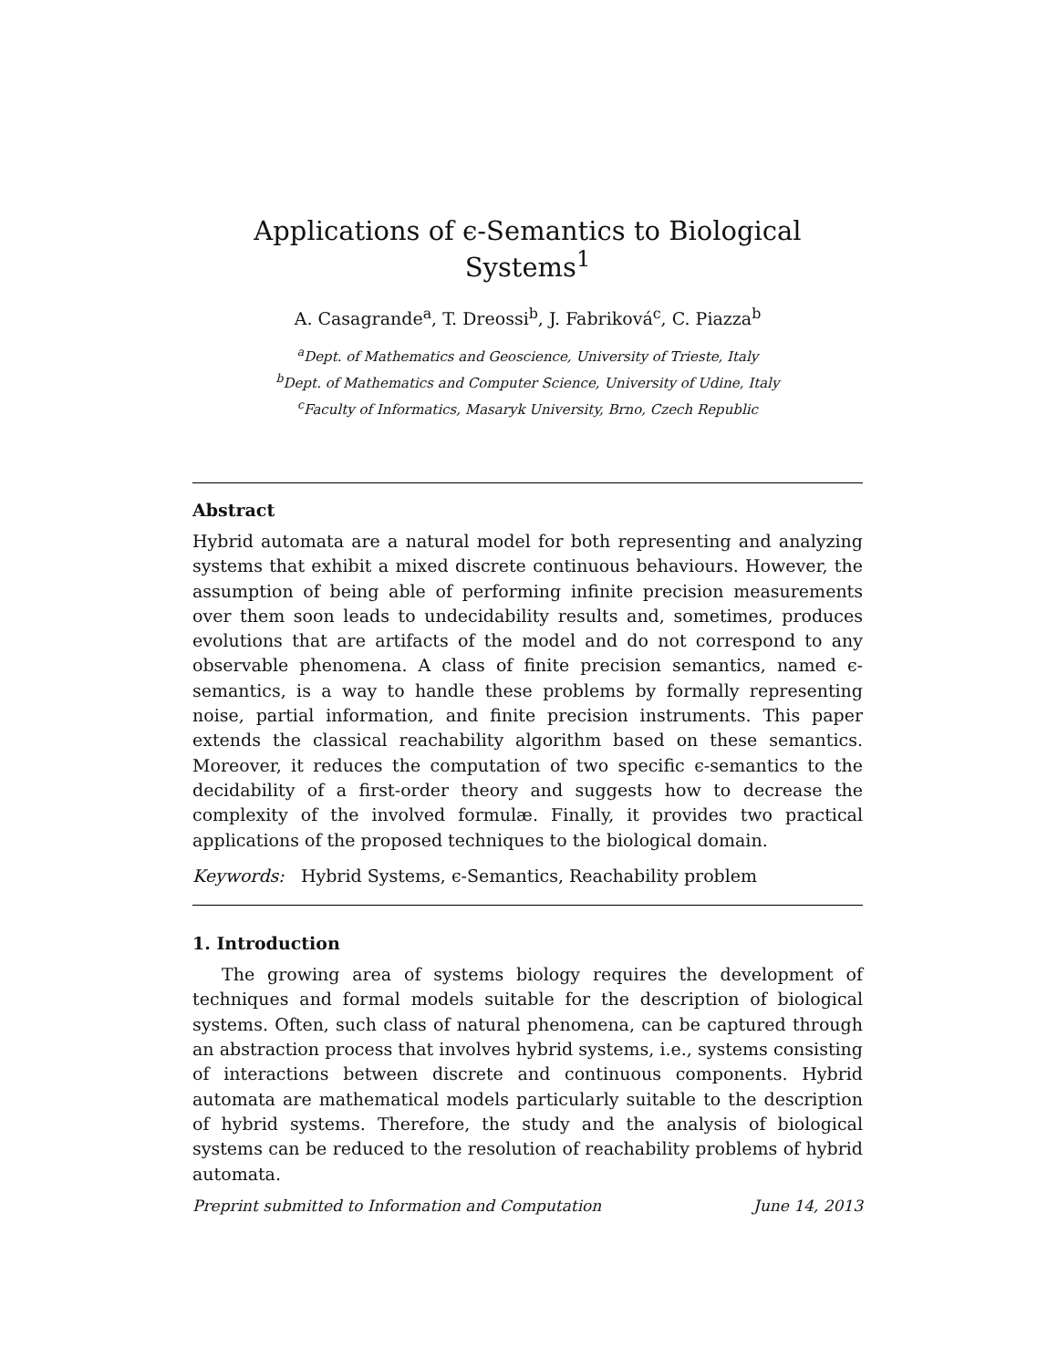Applications of ϵ-Semantics to Biological Systems<sup>1</sup>
A. Casagrande<sup>a</sup>, T. Dreossi<sup>b</sup>, J. Fabriková<sup>c</sup>, C. Piazza<sup>b</sup>
<sup>a</sup> Dept. of Mathematics and Geoscience, University of Trieste, Italy
<sup>b</sup> Dept. of Mathematics and Computer Science, University of Udine, Italy
<sup>c</sup> Faculty of Informatics, Masaryk University, Brno, Czech Republic
Abstract
Hybrid automata are a natural model for both representing and analyzing systems that exhibit a mixed discrete continuous behaviours. However, the assumption of being able of performing infinite precision measurements over them soon leads to undecidability results and, sometimes, produces evolutions that are artifacts of the model and do not correspond to any observable phenomena. A class of finite precision semantics, named ϵ-semantics, is a way to handle these problems by formally representing noise, partial information, and finite precision instruments. This paper extends the classical reachability algorithm based on these semantics. Moreover, it reduces the computation of two specific ϵ-semantics to the decidability of a first-order theory and suggests how to decrease the complexity of the involved formulæ. Finally, it provides two practical applications of the proposed techniques to the biological domain.
Keywords: Hybrid Systems, ϵ-Semantics, Reachability problem
1. Introduction
The growing area of systems biology requires the development of techniques and formal models suitable for the description of biological systems. Often, such class of natural phenomena, can be captured through an abstraction process that involves hybrid systems, i.e., systems consisting of interactions between discrete and continuous components. Hybrid automata are mathematical models particularly suitable to the description of hybrid systems. Therefore, the study and the analysis of biological systems can be reduced to the resolution of reachability problems of hybrid automata.
Preprint submitted to Information and Computation June 14, 2013